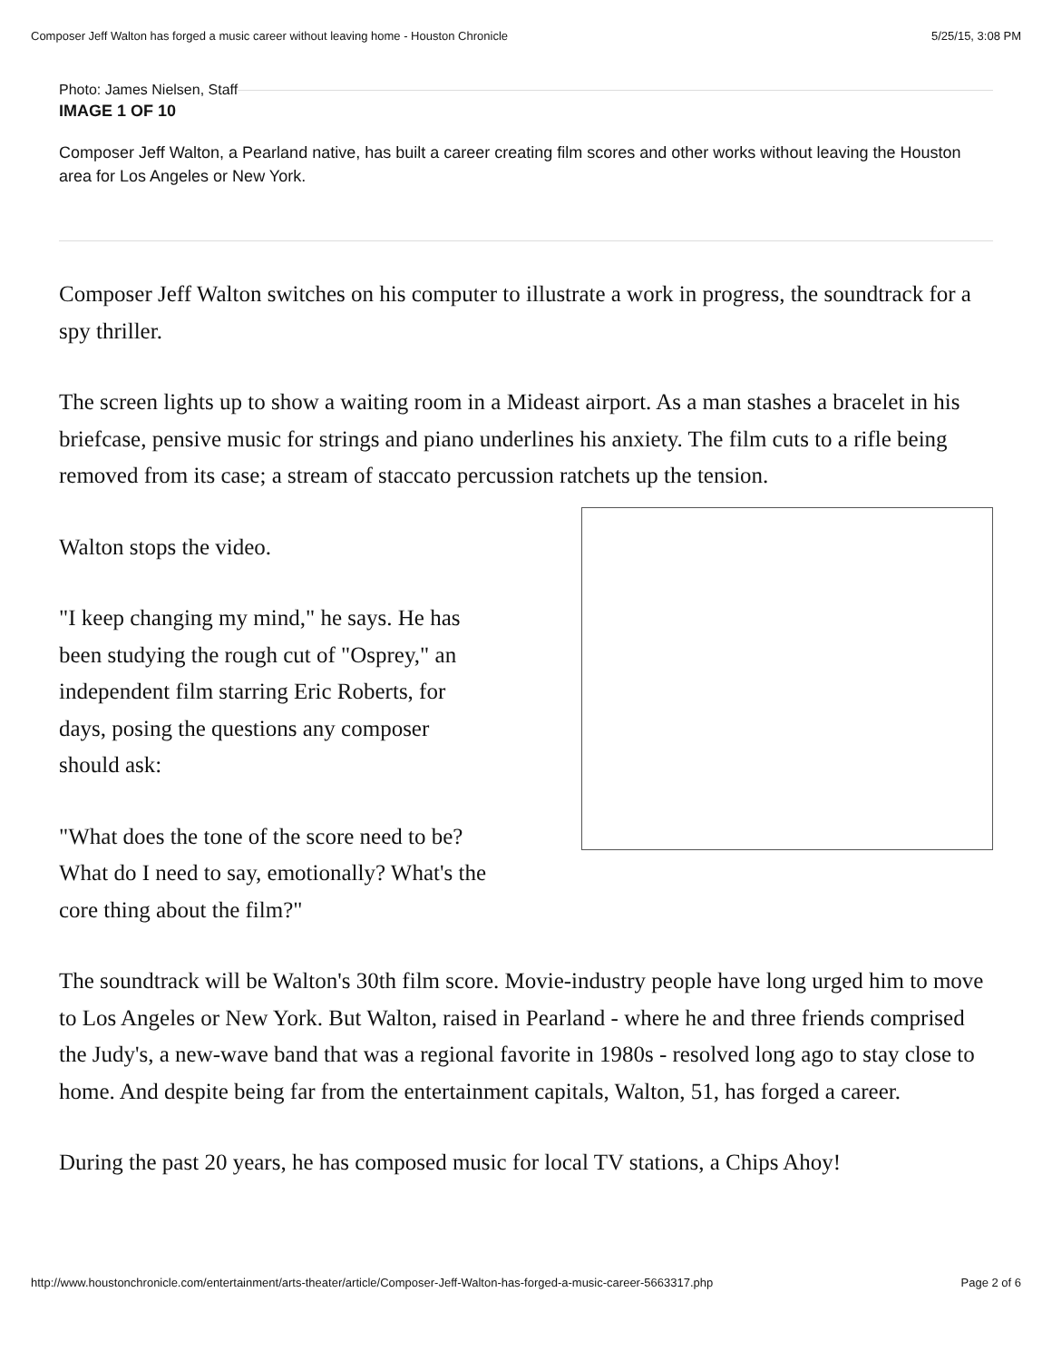Composer Jeff Walton has forged a music career without leaving home - Houston Chronicle 5/25/15, 3:08 PM
Photo: James Nielsen, Staff
IMAGE 1 OF 10
Composer Jeff Walton, a Pearland native, has built a career creating film scores and other works without leaving the Houston area for Los Angeles or New York.
Composer Jeff Walton switches on his computer to illustrate a work in progress, the soundtrack for a spy thriller.
The screen lights up to show a waiting room in a Mideast airport. As a man stashes a bracelet in his briefcase, pensive music for strings and piano underlines his anxiety. The film cuts to a rifle being removed from its case; a stream of staccato percussion ratchets up the tension.
Walton stops the video.
"I keep changing my mind," he says. He has been studying the rough cut of "Osprey," an independent film starring Eric Roberts, for days, posing the questions any composer should ask:
"What does the tone of the score need to be? What do I need to say, emotionally? What's the core thing about the film?"
The soundtrack will be Walton's 30th film score. Movie-industry people have long urged him to move to Los Angeles or New York. But Walton, raised in Pearland - where he and three friends comprised the Judy's, a new-wave band that was a regional favorite in 1980s - resolved long ago to stay close to home. And despite being far from the entertainment capitals, Walton, 51, has forged a career.
During the past 20 years, he has composed music for local TV stations, a Chips Ahoy!
http://www.houstonchronicle.com/entertainment/arts-theater/article/Composer-Jeff-Walton-has-forged-a-music-career-5663317.php Page 2 of 6